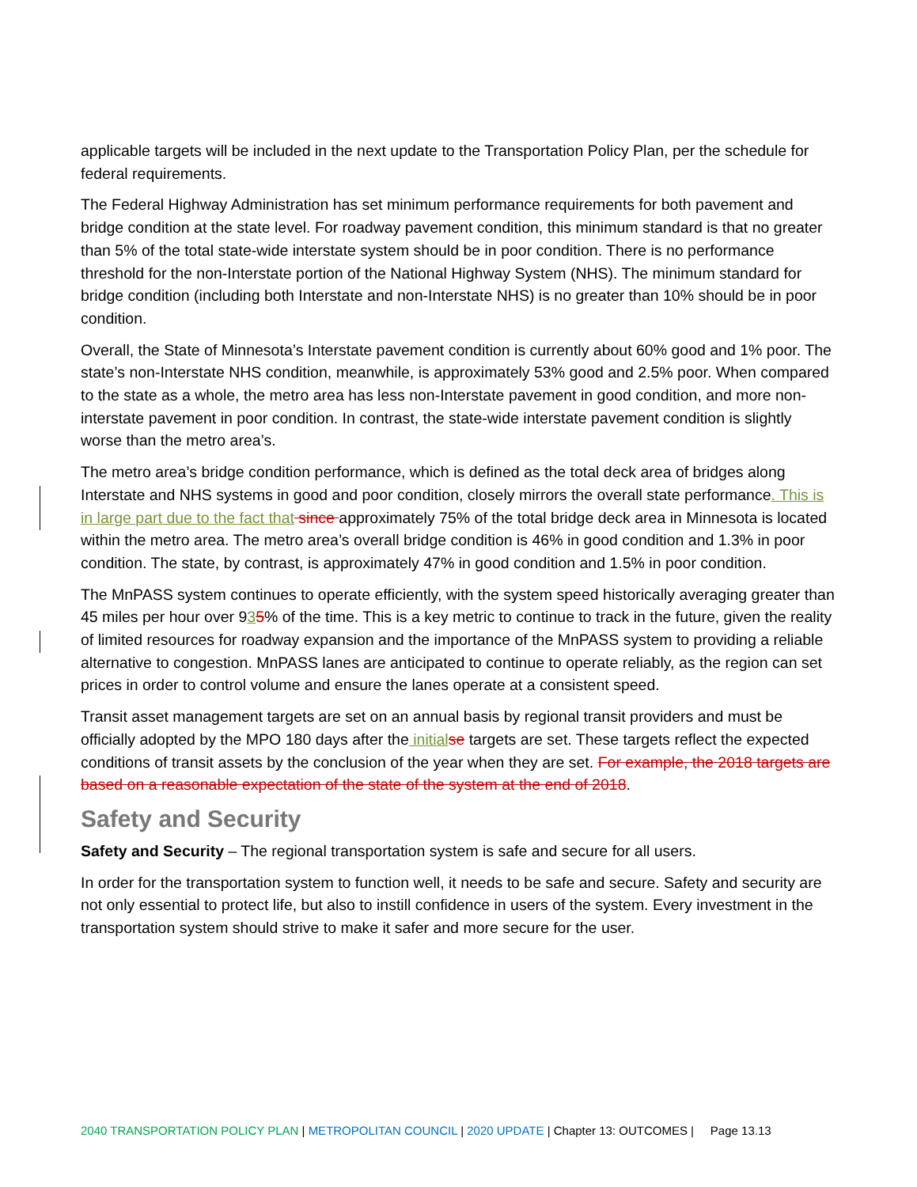applicable targets will be included in the next update to the Transportation Policy Plan, per the schedule for federal requirements.
The Federal Highway Administration has set minimum performance requirements for both pavement and bridge condition at the state level. For roadway pavement condition, this minimum standard is that no greater than 5% of the total state-wide interstate system should be in poor condition. There is no performance threshold for the non-Interstate portion of the National Highway System (NHS). The minimum standard for bridge condition (including both Interstate and non-Interstate NHS) is no greater than 10% should be in poor condition.
Overall, the State of Minnesota’s Interstate pavement condition is currently about 60% good and 1% poor. The state’s non-Interstate NHS condition, meanwhile, is approximately 53% good and 2.5% poor. When compared to the state as a whole, the metro area has less non-Interstate pavement in good condition, and more non-interstate pavement in poor condition. In contrast, the state-wide interstate pavement condition is slightly worse than the metro area’s.
The metro area’s bridge condition performance, which is defined as the total deck area of bridges along Interstate and NHS systems in good and poor condition, closely mirrors the overall state performance. This is in large part due to the fact that since approximately 75% of the total bridge deck area in Minnesota is located within the metro area. The metro area’s overall bridge condition is 46% in good condition and 1.3% in poor condition. The state, by contrast, is approximately 47% in good condition and 1.5% in poor condition.
The MnPASS system continues to operate efficiently, with the system speed historically averaging greater than 45 miles per hour over 935% of the time. This is a key metric to continue to track in the future, given the reality of limited resources for roadway expansion and the importance of the MnPASS system to providing a reliable alternative to congestion. MnPASS lanes are anticipated to continue to operate reliably, as the region can set prices in order to control volume and ensure the lanes operate at a consistent speed.
Transit asset management targets are set on an annual basis by regional transit providers and must be officially adopted by the MPO 180 days after the initial se targets are set. These targets reflect the expected conditions of transit assets by the conclusion of the year when they are set. For example, the 2018 targets are based on a reasonable expectation of the state of the system at the end of 2018.
Safety and Security
Safety and Security – The regional transportation system is safe and secure for all users.
In order for the transportation system to function well, it needs to be safe and secure. Safety and security are not only essential to protect life, but also to instill confidence in users of the system. Every investment in the transportation system should strive to make it safer and more secure for the user.
2040 TRANSPORTATION POLICY PLAN | METROPOLITAN COUNCIL | 2020 UPDATE | Chapter 13: OUTCOMES | Page 13.13